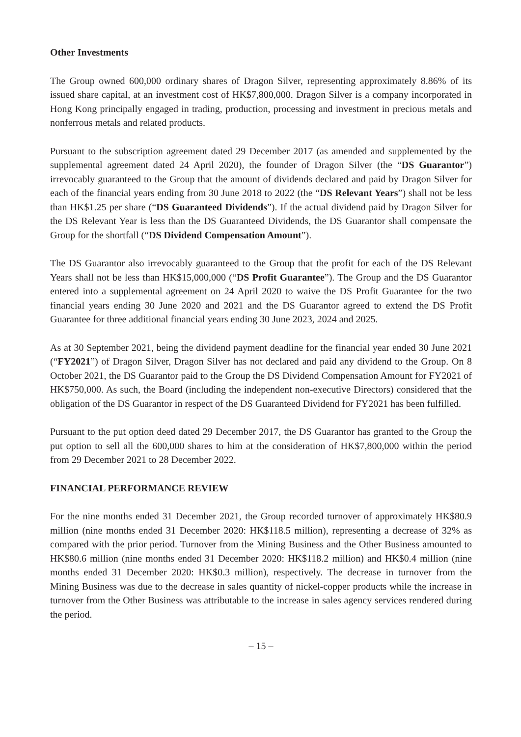Other Investments
The Group owned 600,000 ordinary shares of Dragon Silver, representing approximately 8.86% of its issued share capital, at an investment cost of HK$7,800,000. Dragon Silver is a company incorporated in Hong Kong principally engaged in trading, production, processing and investment in precious metals and nonferrous metals and related products.
Pursuant to the subscription agreement dated 29 December 2017 (as amended and supplemented by the supplemental agreement dated 24 April 2020), the founder of Dragon Silver (the “DS Guarantor”) irrevocably guaranteed to the Group that the amount of dividends declared and paid by Dragon Silver for each of the financial years ending from 30 June 2018 to 2022 (the “DS Relevant Years”) shall not be less than HK$1.25 per share (“DS Guaranteed Dividends”). If the actual dividend paid by Dragon Silver for the DS Relevant Year is less than the DS Guaranteed Dividends, the DS Guarantor shall compensate the Group for the shortfall (“DS Dividend Compensation Amount”).
The DS Guarantor also irrevocably guaranteed to the Group that the profit for each of the DS Relevant Years shall not be less than HK$15,000,000 (“DS Profit Guarantee”). The Group and the DS Guarantor entered into a supplemental agreement on 24 April 2020 to waive the DS Profit Guarantee for the two financial years ending 30 June 2020 and 2021 and the DS Guarantor agreed to extend the DS Profit Guarantee for three additional financial years ending 30 June 2023, 2024 and 2025.
As at 30 September 2021, being the dividend payment deadline for the financial year ended 30 June 2021 (“FY2021”) of Dragon Silver, Dragon Silver has not declared and paid any dividend to the Group. On 8 October 2021, the DS Guarantor paid to the Group the DS Dividend Compensation Amount for FY2021 of HK$750,000. As such, the Board (including the independent non-executive Directors) considered that the obligation of the DS Guarantor in respect of the DS Guaranteed Dividend for FY2021 has been fulfilled.
Pursuant to the put option deed dated 29 December 2017, the DS Guarantor has granted to the Group the put option to sell all the 600,000 shares to him at the consideration of HK$7,800,000 within the period from 29 December 2021 to 28 December 2022.
FINANCIAL PERFORMANCE REVIEW
For the nine months ended 31 December 2021, the Group recorded turnover of approximately HK$80.9 million (nine months ended 31 December 2020: HK$118.5 million), representing a decrease of 32% as compared with the prior period. Turnover from the Mining Business and the Other Business amounted to HK$80.6 million (nine months ended 31 December 2020: HK$118.2 million) and HK$0.4 million (nine months ended 31 December 2020: HK$0.3 million), respectively. The decrease in turnover from the Mining Business was due to the decrease in sales quantity of nickel-copper products while the increase in turnover from the Other Business was attributable to the increase in sales agency services rendered during the period.
– 15 –